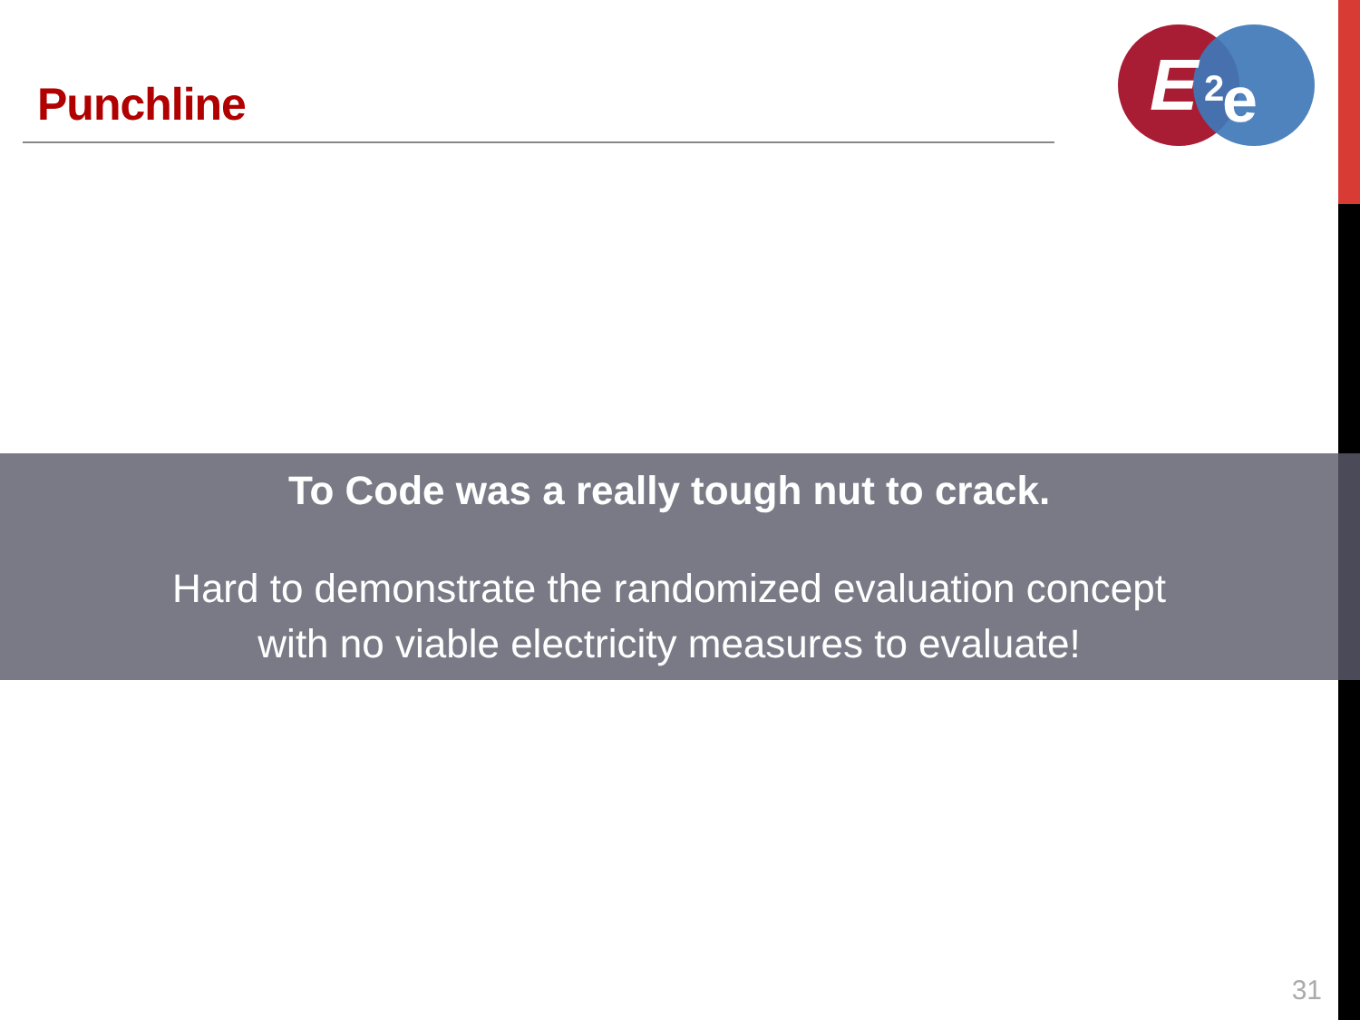Punchline
E
2
e
To Code was a really tough nut to crack.
Hard to demonstrate the randomized evaluation concept
with no viable electricity measures to evaluate!
31